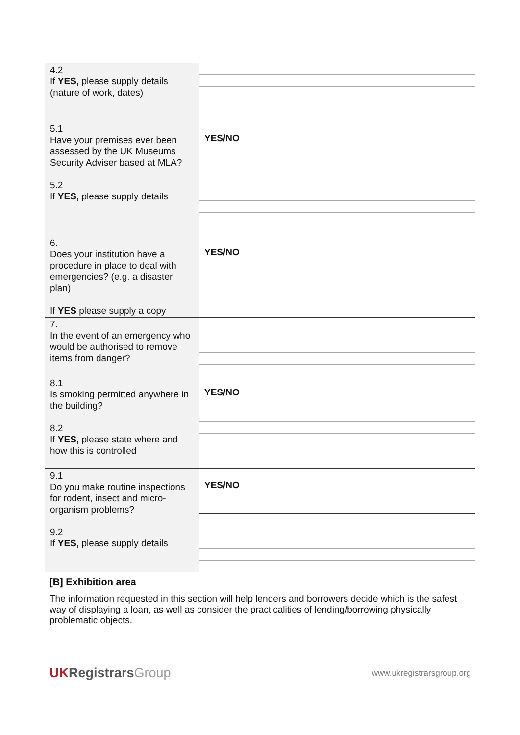| 4.2 If YES, please supply details (nature of work, dates) | |
| 5.1 Have your premises ever been assessed by the UK Museums Security Adviser based at MLA? 5.2 If YES, please supply details | YES/NO |
| 6. Does your institution have a procedure in place to deal with emergencies? (e.g. a disaster plan) If YES please supply a copy | YES/NO |
| 7. In the event of an emergency who would be authorised to remove items from danger? | |
| 8.1 Is smoking permitted anywhere in the building? 8.2 If YES, please state where and how this is controlled | YES/NO |
| 9.1 Do you make routine inspections for rodent, insect and micro-organism problems? 9.2 If YES, please supply details | YES/NO |
[B] Exhibition area
The information requested in this section will help lenders and borrowers decide which is the safest way of displaying a loan, as well as consider the practicalities of lending/borrowing physically problematic objects.
UK Registrars Group
www.ukregistrarsgroup.org